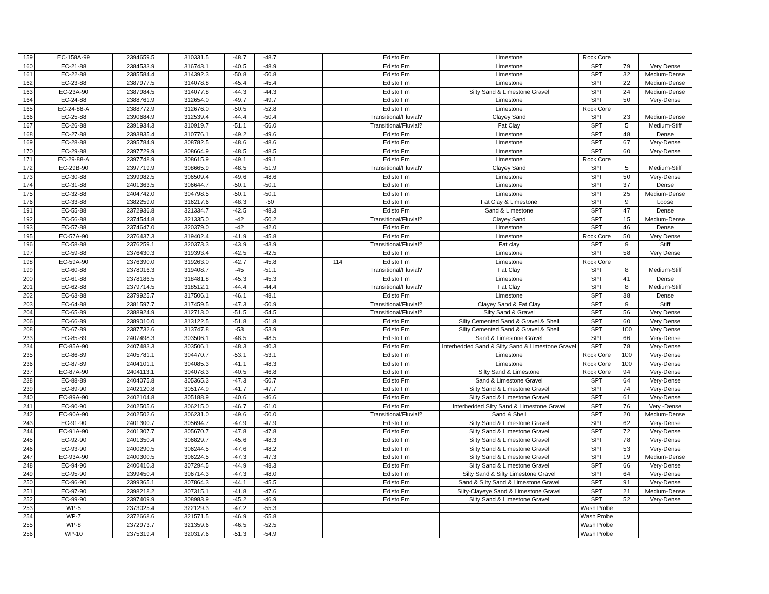| 159 | EC-158A-99 | 2394659.5 | 310331.5 | -48.7 | -48.7 | | | Edisto Fm | Limestone | Rock Core | | |
| 160 | EC-21-88 | 2384533.9 | 316743.1 | -40.5 | -48.9 | | | Edisto Fm | Limestone | SPT | 79 | Very Dense |
| 161 | EC-22-88 | 2385584.4 | 314392.3 | -50.8 | -50.8 | | | Edisto Fm | Limestone | SPT | 32 | Medium-Dense |
| 162 | EC-23-88 | 2387977.5 | 314078.8 | -45.4 | -45.4 | | | Edisto Fm | Limestone | SPT | 22 | Medium-Dense |
| 163 | EC-23A-90 | 2387984.5 | 314077.8 | -44.3 | -44.3 | | | Edisto Fm | Silty Sand & Limestone Gravel | SPT | 24 | Medium-Dense |
| 164 | EC-24-88 | 2388761.9 | 312654.0 | -49.7 | -49.7 | | | Edisto Fm | Limestone | SPT | 50 | Very-Dense |
| 165 | EC-24-88-A | 2388772.9 | 312676.0 | -50.5 | -52.8 | | | Edisto Fm | Limestone | Rock Core | | |
| 166 | EC-25-88 | 2390684.9 | 312539.4 | -44.4 | -50.4 | | | Transitional/Fluvial? | Clayey Sand | SPT | 23 | Medium-Dense |
| 167 | EC-26-88 | 2391934.3 | 310919.7 | -51.1 | -56.0 | | | Transitional/Fluvial? | Fat Clay | SPT | 5 | Medium-Stiff |
| 168 | EC-27-88 | 2393835.4 | 310776.1 | -49.2 | -49.6 | | | Edisto Fm | Limestone | SPT | 48 | Dense |
| 169 | EC-28-88 | 2395784.9 | 308782.5 | -48.6 | -48.6 | | | Edisto Fm | Limestone | SPT | 67 | Very-Dense |
| 170 | EC-29-88 | 2397729.9 | 308664.9 | -48.5 | -48.5 | | | Edisto Fm | Limestone | SPT | 60 | Very-Dense |
| 171 | EC-29-88-A | 2397748.9 | 308615.9 | -49.1 | -49.1 | | | Edisto Fm | Limestone | Rock Core | | |
| 172 | EC-29B-90 | 2397719.9 | 308665.9 | -48.5 | -51.9 | | | Transitional/Fluvial? | Clayey Sand | SPT | 5 | Medium-Stiff |
| 173 | EC-30-88 | 2399982.5 | 306509.4 | -49.6 | -48.6 | | | Edisto Fm | Limestone | SPT | 50 | Very-Dense |
| 174 | EC-31-88 | 2401363.5 | 306644.7 | -50.1 | -50.1 | | | Edisto Fm | Limestone | SPT | 37 | Dense |
| 175 | EC-32-88 | 2404742.0 | 304798.5 | -50.1 | -50.1 | | | Edisto Fm | Limestone | SPT | 25 | Medium-Dense |
| 176 | EC-33-88 | 2382259.0 | 316217.6 | -48.3 | -50 | | | Edisto Fm | Fat Clay & Limestone | SPT | 9 | Loose |
| 191 | EC-55-88 | 2372936.8 | 321334.7 | -42.5 | -48.3 | | | Edisto Fm | Sand & Limestone | SPT | 47 | Dense |
| 192 | EC-56-88 | 2374544.8 | 321335.0 | -42 | -50.2 | | | Transitional/Fluvial? | Clayey Sand | SPT | 15 | Medium-Dense |
| 193 | EC-57-88 | 2374647.0 | 320379.0 | -42 | -42.0 | | | Edisto Fm | Limestone | SPT | 46 | Dense |
| 195 | EC-57A-90 | 2376437.3 | 319402.4 | -41.9 | -45.8 | | | Edisto Fm | Limestone | Rock Core | 50 | Very Dense |
| 196 | EC-58-88 | 2376259.1 | 320373.3 | -43.9 | -43.9 | | | Transitional/Fluvial? | Fat clay | SPT | 9 | Stiff |
| 197 | EC-59-88 | 2376430.3 | 319393.4 | -42.5 | -42.5 | | | Edisto Fm | Limestone | SPT | 58 | Very Dense |
| 198 | EC-59A-90 | 2376390.0 | 319263.0 | -42.7 | -45.8 | | 114 | Edisto Fm | Limestone | Rock Core | | |
| 199 | EC-60-88 | 2378016.3 | 319408.7 | -45 | -51.1 | | | Transitional/Fluvial? | Fat Clay | SPT | 8 | Medium-Stiff |
| 200 | EC-61-88 | 2378186.5 | 318481.8 | -45.3 | -45.3 | | | Edisto Fm | Limestone | SPT | 41 | Dense |
| 201 | EC-62-88 | 2379714.5 | 318512.1 | -44.4 | -44.4 | | | Transitional/Fluvial? | Fat Clay | SPT | 8 | Medium-Stiff |
| 202 | EC-63-88 | 2379925.7 | 317506.1 | -46.1 | -48.1 | | | Edisto Fm | Limestone | SPT | 38 | Dense |
| 203 | EC-64-88 | 2381597.7 | 317459.5 | -47.3 | -50.9 | | | Transitional/Fluvial? | Clayey Sand & Fat Clay | SPT | 9 | Stiff |
| 204 | EC-65-89 | 2388924.9 | 312713.0 | -51.5 | -54.5 | | | Transitional/Fluvial? | Silty Sand & Gravel | SPT | 56 | Very Dense |
| 206 | EC-66-89 | 2389010.0 | 313122.5 | -51.8 | -51.8 | | | Edisto Fm | Silty Cemented Sand & Gravel & Shell | SPT | 60 | Very Dense |
| 208 | EC-67-89 | 2387732.6 | 313747.8 | -53 | -53.9 | | | Edisto Fm | Silty Cemented Sand & Gravel & Shell | SPT | 100 | Very Dense |
| 233 | EC-85-89 | 2407498.3 | 303506.1 | -48.5 | -48.5 | | | Edisto Fm | Sand & Limestone Gravel | SPT | 66 | Very-Dense |
| 234 | EC-85A-90 | 2407483.3 | 303506.1 | -48.3 | -40.3 | | | Edisto Fm | Interbedded Sand & Silty Sand & Limestone Gravel | SPT | 78 | Very-Dense |
| 235 | EC-86-89 | 2405781.1 | 304470.7 | -53.1 | -53.1 | | | Edisto Fm | Limestone | Rock Core | 100 | Very-Dense |
| 236 | EC-87-89 | 2404101.1 | 304085.3 | -41.1 | -48.3 | | | Edisto Fm | Limestone | Rock Core | 100 | Very-Dense |
| 237 | EC-87A-90 | 2404113.1 | 304078.3 | -40.5 | -46.8 | | | Edisto Fm | Silty Sand & Limestone | Rock Core | 94 | Very-Dense |
| 238 | EC-88-89 | 2404075.8 | 305365.3 | -47.3 | -50.7 | | | Edisto Fm | Sand & Limestone Gravel | SPT | 64 | Very-Dense |
| 239 | EC-89-90 | 2402120.8 | 305174.9 | -41.7 | -47.7 | | | Edisto Fm | Silty Sand & Limestone Gravel | SPT | 74 | Very-Dense |
| 240 | EC-89A-90 | 2402104.8 | 305188.9 | -40.6 | -46.6 | | | Edisto Fm | Silty Sand & Limestone Gravel | SPT | 61 | Very-Dense |
| 241 | EC-90-90 | 2402505.6 | 306215.0 | -46.7 | -51.0 | | | Edisto Fm | Interbedded Silty Sand & Limestone Gravel | SPT | 76 | Very -Dense |
| 242 | EC-90A-90 | 2402502.6 | 306231.0 | -49.6 | -50.0 | | | Transitional/Fluvial? | Sand & Shell | SPT | 20 | Medium-Dense |
| 243 | EC-91-90 | 2401300.7 | 305694.7 | -47.9 | -47.9 | | | Edisto Fm | Silty Sand & Limestone Gravel | SPT | 62 | Very-Dense |
| 244 | EC-91A-90 | 2401307.7 | 305670.7 | -47.8 | -47.8 | | | Edisto Fm | Silty Sand & Limestone Gravel | SPT | 72 | Very-Dense |
| 245 | EC-92-90 | 2401350.4 | 306829.7 | -45.6 | -48.3 | | | Edisto Fm | Silty Sand & Limestone Gravel | SPT | 78 | Very-Dense |
| 246 | EC-93-90 | 2400290.5 | 306244.5 | -47.6 | -48.2 | | | Edisto Fm | Silty Sand & Limestone Gravel | SPT | 53 | Very-Dense |
| 247 | EC-93A-90 | 2400300.5 | 306224.5 | -47.3 | -47.3 | | | Edisto Fm | Silty Sand & Limestone Gravel | SPT | 19 | Medium-Dense |
| 248 | EC-94-90 | 2400410.3 | 307294.5 | -44.9 | -48.3 | | | Edisto Fm | Silty Sand & Limestone Gravel | SPT | 66 | Very-Dense |
| 249 | EC-95-90 | 2399450.4 | 306714.3 | -47.3 | -48.0 | | | Edisto Fm | Silty Sand & Silty Limestone Gravel | SPT | 64 | Very-Dense |
| 250 | EC-96-90 | 2399365.1 | 307864.3 | -44.1 | -45.5 | | | Edisto Fm | Sand & Silty Sand & Limestone Gravel | SPT | 91 | Very-Dense |
| 251 | EC-97-90 | 2398218.2 | 307315.1 | -41.8 | -47.6 | | | Edisto Fm | Silty-Clayeye Sand & Limestone Gravel | SPT | 21 | Medium-Dense |
| 252 | EC-99-90 | 2397409.9 | 308983.9 | -45.2 | -46.9 | | | Edisto Fm | Silty Sand & Limestone Gravel | SPT | 52 | Very-Dense |
| 253 | WP-5 | 2373025.4 | 322129.3 | -47.2 | -55.3 | | | | | Wash Probe | | |
| 254 | WP-7 | 2372668.6 | 321571.5 | -46.9 | -55.8 | | | | | Wash Probe | | |
| 255 | WP-8 | 2372973.7 | 321359.6 | -46.5 | -52.5 | | | | | Wash Probe | | |
| 256 | WP-10 | 2375319.4 | 320317.6 | -51.3 | -54.9 | | | | | Wash Probe | | |